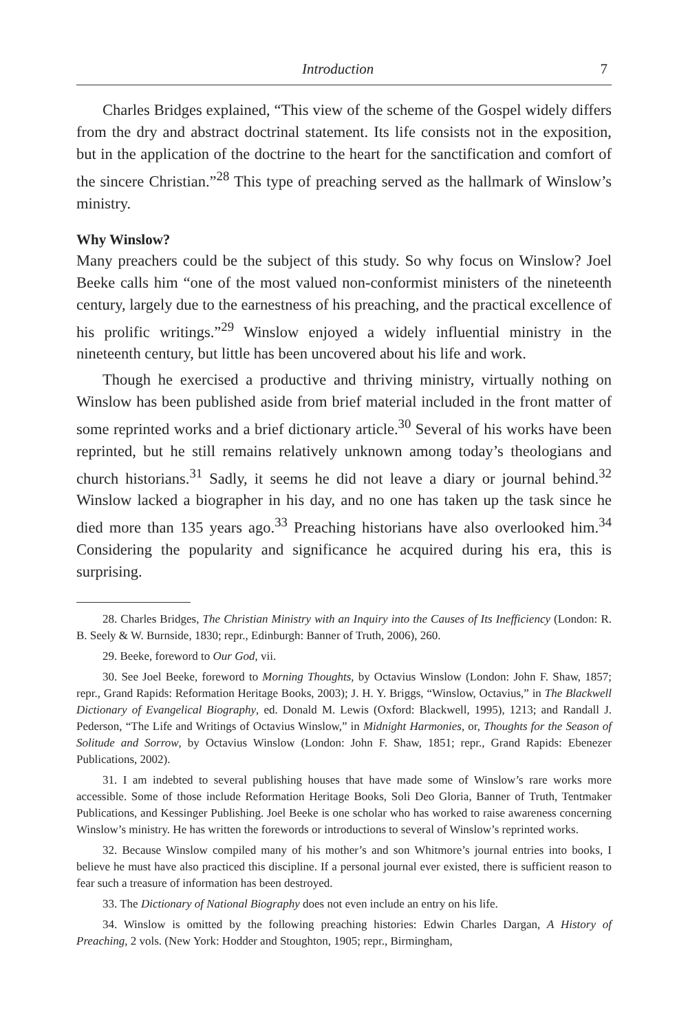Introduction 7
Charles Bridges explained, “This view of the scheme of the Gospel widely differs from the dry and abstract doctrinal statement. Its life consists not in the exposition, but in the application of the doctrine to the heart for the sanctification and comfort of the sincere Christian.”<sup>28</sup> This type of preaching served as the hallmark of Winslow’s ministry.
Why Winslow?
Many preachers could be the subject of this study. So why focus on Winslow? Joel Beeke calls him “one of the most valued non-conformist ministers of the nineteenth century, largely due to the earnestness of his preaching, and the practical excellence of his prolific writings.”<sup>29</sup> Winslow enjoyed a widely influential ministry in the nineteenth century, but little has been uncovered about his life and work.
Though he exercised a productive and thriving ministry, virtually nothing on Winslow has been published aside from brief material included in the front matter of some reprinted works and a brief dictionary article.<sup>30</sup> Several of his works have been reprinted, but he still remains relatively unknown among today’s theologians and church historians.<sup>31</sup> Sadly, it seems he did not leave a diary or journal behind.<sup>32</sup> Winslow lacked a biographer in his day, and no one has taken up the task since he died more than 135 years ago.<sup>33</sup> Preaching historians have also overlooked him.<sup>34</sup> Considering the popularity and significance he acquired during his era, this is surprising.
28. Charles Bridges, The Christian Ministry with an Inquiry into the Causes of Its Inefficiency (London: R. B. Seely & W. Burnside, 1830; repr., Edinburgh: Banner of Truth, 2006), 260.
29. Beeke, foreword to Our God, vii.
30. See Joel Beeke, foreword to Morning Thoughts, by Octavius Winslow (London: John F. Shaw, 1857; repr., Grand Rapids: Reformation Heritage Books, 2003); J. H. Y. Briggs, “Winslow, Octavius,” in The Blackwell Dictionary of Evangelical Biography, ed. Donald M. Lewis (Oxford: Blackwell, 1995), 1213; and Randall J. Pederson, “The Life and Writings of Octavius Winslow,” in Midnight Harmonies, or, Thoughts for the Season of Solitude and Sorrow, by Octavius Winslow (London: John F. Shaw, 1851; repr., Grand Rapids: Ebenezer Publications, 2002).
31. I am indebted to several publishing houses that have made some of Winslow’s rare works more accessible. Some of those include Reformation Heritage Books, Soli Deo Gloria, Banner of Truth, Tentmaker Publications, and Kessinger Publishing. Joel Beeke is one scholar who has worked to raise awareness concerning Winslow’s ministry. He has written the forewords or introductions to several of Winslow’s reprinted works.
32. Because Winslow compiled many of his mother’s and son Whitmore’s journal entries into books, I believe he must have also practiced this discipline. If a personal journal ever existed, there is sufficient reason to fear such a treasure of information has been destroyed.
33. The Dictionary of National Biography does not even include an entry on his life.
34. Winslow is omitted by the following preaching histories: Edwin Charles Dargan, A History of Preaching, 2 vols. (New York: Hodder and Stoughton, 1905; repr., Birmingham,